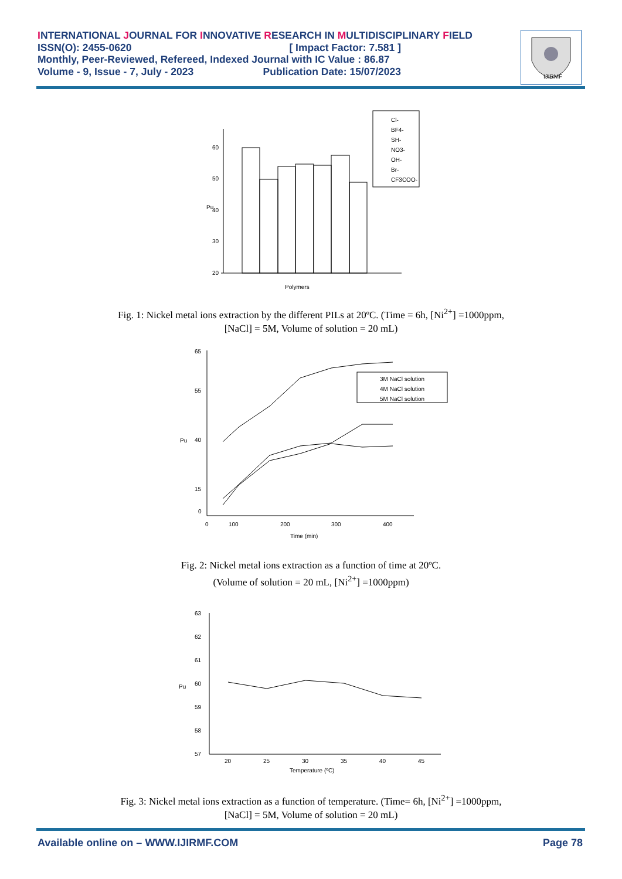INTERNATIONAL JOURNAL FOR INNOVATIVE RESEARCH IN MULTIDISCIPLINARY FIELD
ISSN(O): 2455-0620 [ Impact Factor: 7.581 ]
Monthly, Peer-Reviewed, Refereed, Indexed Journal with IC Value : 86.87
Volume - 9, Issue - 7, July - 2023 Publication Date: 15/07/2023
IJIRMF
Cl-
BF4-
SH-
NO3-
OH-
Br-
CF3COO-
60
50
40
30
20
Pu
Polymers
Fig. 1: Nickel metal ions extraction by the different PILs at 20ºC. (Time = 6h, [Ni<sup>2+</sup>] =1000ppm,
[NaCl] = 5M, Volume of solution = 20 mL)
65
55
40
15
0
Pu
0
100
200
300
400
Time (min)
3M NaCl solution
4M NaCl solution
5M NaCl solution
Fig. 2: Nickel metal ions extraction as a function of time at 20ºC.
(Volume of solution = 20 mL, [Ni<sup>2+</sup>] =1000ppm)
63
62
61
60
59
58
57
Pu
20
25
30
35
40
45
Temperature (ºC)
Fig. 3: Nickel metal ions extraction as a function of temperature. (Time= 6h, [Ni<sup>2+</sup>] =1000ppm,
[NaCl] = 5M, Volume of solution = 20 mL)
Available online on – WWW.IJIRMF.COM Page 78